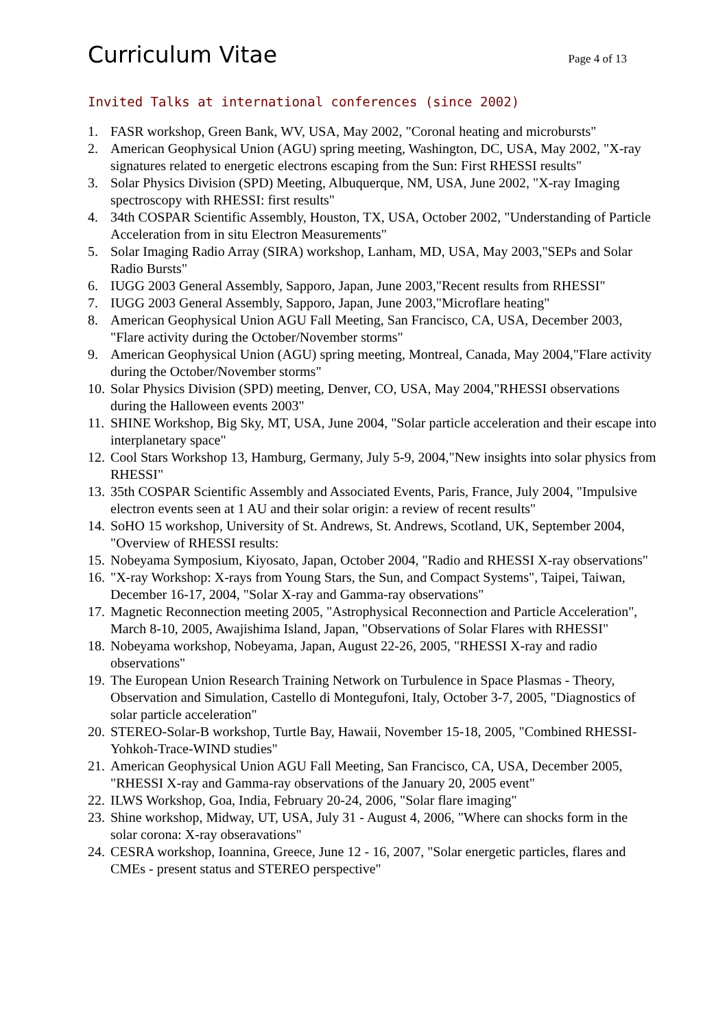Curriculum Vitae
Page 4 of 13
Invited Talks at international conferences (since 2002)
1. FASR workshop, Green Bank, WV, USA, May 2002, "Coronal heating and microbursts"
2. American Geophysical Union (AGU) spring meeting, Washington, DC, USA, May 2002, "X-ray signatures related to energetic electrons escaping from the Sun: First RHESSI results"
3. Solar Physics Division (SPD) Meeting, Albuquerque, NM, USA, June 2002, "X-ray Imaging spectroscopy with RHESSI: first results"
4. 34th COSPAR Scientific Assembly, Houston, TX, USA, October 2002, "Understanding of Particle Acceleration from in situ Electron Measurements"
5. Solar Imaging Radio Array (SIRA) workshop, Lanham, MD, USA, May 2003,"SEPs and Solar Radio Bursts"
6. IUGG 2003 General Assembly, Sapporo, Japan, June 2003,"Recent results from RHESSI"
7. IUGG 2003 General Assembly, Sapporo, Japan, June 2003,"Microflare heating"
8. American Geophysical Union AGU Fall Meeting, San Francisco, CA, USA, December 2003, "Flare activity during the October/November storms"
9. American Geophysical Union (AGU) spring meeting, Montreal, Canada, May 2004,"Flare activity during the October/November storms"
10. Solar Physics Division (SPD) meeting, Denver, CO, USA, May 2004,"RHESSI observations during the Halloween events 2003"
11. SHINE Workshop, Big Sky, MT, USA, June 2004, "Solar particle acceleration and their escape into interplanetary space"
12. Cool Stars Workshop 13, Hamburg, Germany, July 5-9, 2004,"New insights into solar physics from RHESSI"
13. 35th COSPAR Scientific Assembly and Associated Events, Paris, France, July 2004, "Impulsive electron events seen at 1 AU and their solar origin: a review of recent results"
14. SoHO 15 workshop, University of St. Andrews, St. Andrews, Scotland, UK, September 2004, "Overview of RHESSI results:
15. Nobeyama Symposium, Kiyosato, Japan, October 2004, "Radio and RHESSI X-ray observations"
16. "X-ray Workshop: X-rays from Young Stars, the Sun, and Compact Systems", Taipei, Taiwan, December 16-17, 2004, "Solar X-ray and Gamma-ray observations"
17. Magnetic Reconnection meeting 2005, "Astrophysical Reconnection and Particle Acceleration", March 8-10, 2005, Awajishima Island, Japan, "Observations of Solar Flares with RHESSI"
18. Nobeyama workshop, Nobeyama, Japan, August 22-26, 2005, "RHESSI X-ray and radio observations"
19. The European Union Research Training Network on Turbulence in Space Plasmas - Theory, Observation and Simulation, Castello di Montegufoni, Italy, October 3-7, 2005, "Diagnostics of solar particle acceleration"
20. STEREO-Solar-B workshop, Turtle Bay, Hawaii, November 15-18, 2005, "Combined RHESSI-Yohkoh-Trace-WIND studies"
21. American Geophysical Union AGU Fall Meeting, San Francisco, CA, USA, December 2005, "RHESSI X-ray and Gamma-ray observations of the January 20, 2005 event"
22. ILWS Workshop, Goa, India, February 20-24, 2006, "Solar flare imaging"
23. Shine workshop, Midway, UT, USA, July 31 - August 4, 2006, "Where can shocks form in the solar corona: X-ray obseravations"
24. CESRA workshop, Ioannina, Greece, June 12 - 16, 2007, "Solar energetic particles, flares and CMEs - present status and STEREO perspective"